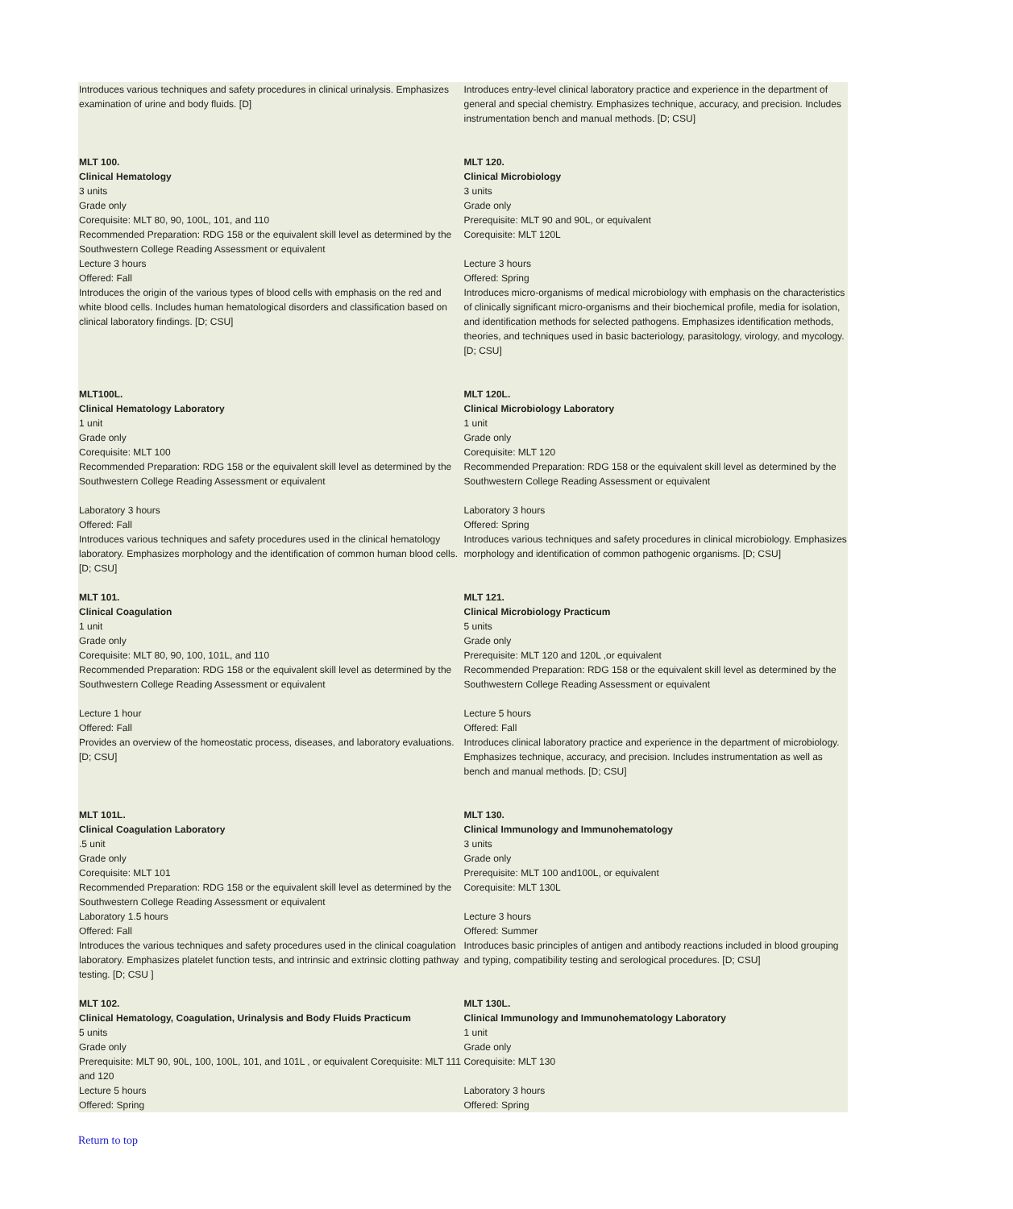| Introduces various techniques and safety procedures in clinical urinalysis. Emphasizes examination of urine and body fluids. [D] | Introduces entry-level clinical laboratory practice and experience in the department of general and special chemistry. Emphasizes technique, accuracy, and precision. Includes instrumentation bench and manual methods. [D; CSU] |
| MLT 100. Clinical Hematology 3 units Grade only Corequisite: MLT 80, 90, 100L, 101, and 110 Recommended Preparation: RDG 158 or the equivalent skill level as determined by the Southwestern College Reading Assessment or equivalent Lecture 3 hours Offered: Fall Introduces the origin of the various types of blood cells with emphasis on the red and white blood cells. Includes human hematological disorders and classification based on clinical laboratory findings. [D; CSU] | MLT 120. Clinical Microbiology 3 units Grade only Prerequisite: MLT 90 and 90L, or equivalent Corequisite: MLT 120L Lecture 3 hours Offered: Spring Introduces micro-organisms of medical microbiology with emphasis on the characteristics of clinically significant micro-organisms and their biochemical profile, media for isolation, and identification methods for selected pathogens. Emphasizes identification methods, theories, and techniques used in basic bacteriology, parasitology, virology, and mycology. [D; CSU] |
| MLT100L. Clinical Hematology Laboratory 1 unit Grade only Corequisite: MLT 100 Recommended Preparation: RDG 158 or the equivalent skill level as determined by the Southwestern College Reading Assessment or equivalent Laboratory 3 hours Offered: Fall Introduces various techniques and safety procedures used in the clinical hematology laboratory. Emphasizes morphology and the identification of common human blood cells. [D; CSU] | MLT 120L. Clinical Microbiology Laboratory 1 unit Grade only Corequisite: MLT 120 Recommended Preparation: RDG 158 or the equivalent skill level as determined by the Southwestern College Reading Assessment or equivalent Laboratory 3 hours Offered: Spring Introduces various techniques and safety procedures in clinical microbiology. Emphasizes morphology and identification of common pathogenic organisms. [D; CSU] |
| MLT 101. Clinical Coagulation 1 unit Grade only Corequisite: MLT 80, 90, 100, 101L, and 110 Recommended Preparation: RDG 158 or the equivalent skill level as determined by the Southwestern College Reading Assessment or equivalent Lecture 1 hour Offered: Fall Provides an overview of the homeostatic process, diseases, and laboratory evaluations. [D; CSU] | MLT 121. Clinical Microbiology Practicum 5 units Grade only Prerequisite: MLT 120 and 120L ,or equivalent Recommended Preparation: RDG 158 or the equivalent skill level as determined by the Southwestern College Reading Assessment or equivalent Lecture 5 hours Offered: Fall Introduces clinical laboratory practice and experience in the department of microbiology. Emphasizes technique, accuracy, and precision. Includes instrumentation as well as bench and manual methods. [D; CSU] |
| MLT 101L. Clinical Coagulation Laboratory .5 unit Grade only Corequisite: MLT 101 Recommended Preparation: RDG 158 or the equivalent skill level as determined by the Southwestern College Reading Assessment or equivalent Laboratory 1.5 hours Offered: Fall Introduces the various techniques and safety procedures used in the clinical coagulation laboratory. Emphasizes platelet function tests, and intrinsic and extrinsic clotting pathway testing. [D; CSU ] | MLT 130. Clinical Immunology and Immunohematology 3 units Grade only Prerequisite: MLT 100 and100L, or equivalent Corequisite: MLT 130L Lecture 3 hours Offered: Summer Introduces basic principles of antigen and antibody reactions included in blood grouping and typing, compatibility testing and serological procedures. [D; CSU] |
| MLT 102. Clinical Hematology, Coagulation, Urinalysis and Body Fluids Practicum 5 units Grade only Prerequisite: MLT 90, 90L, 100, 100L, 101, and 101L , or equivalent Corequisite: MLT 111 and 120 Lecture 5 hours Offered: Spring | MLT 130L. Clinical Immunology and Immunohematology Laboratory 1 unit Grade only Corequisite: MLT 130 Laboratory 3 hours Offered: Spring |
Return to top